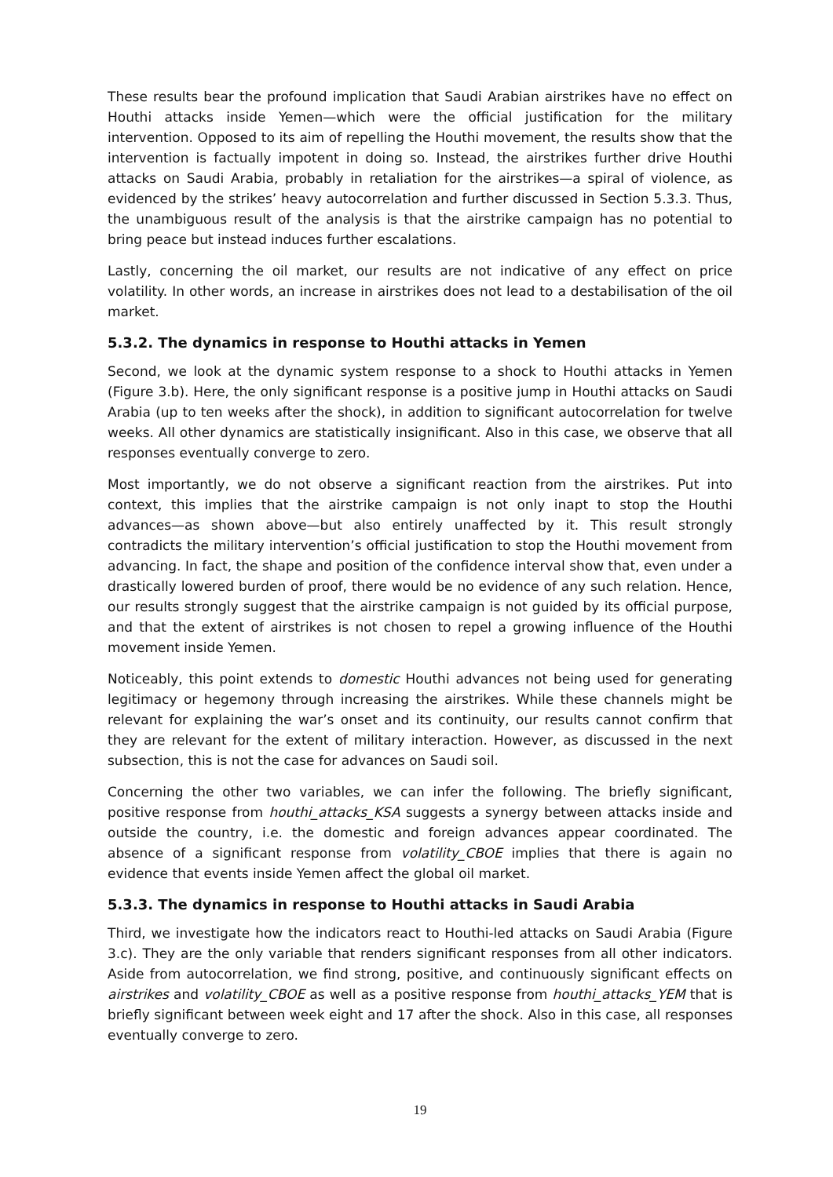These results bear the profound implication that Saudi Arabian airstrikes have no effect on Houthi attacks inside Yemen—which were the official justification for the military intervention. Opposed to its aim of repelling the Houthi movement, the results show that the intervention is factually impotent in doing so. Instead, the airstrikes further drive Houthi attacks on Saudi Arabia, probably in retaliation for the airstrikes—a spiral of violence, as evidenced by the strikes’ heavy autocorrelation and further discussed in Section 5.3.3. Thus, the unambiguous result of the analysis is that the airstrike campaign has no potential to bring peace but instead induces further escalations.
Lastly, concerning the oil market, our results are not indicative of any effect on price volatility. In other words, an increase in airstrikes does not lead to a destabilisation of the oil market.
5.3.2. The dynamics in response to Houthi attacks in Yemen
Second, we look at the dynamic system response to a shock to Houthi attacks in Yemen (Figure 3.b). Here, the only significant response is a positive jump in Houthi attacks on Saudi Arabia (up to ten weeks after the shock), in addition to significant autocorrelation for twelve weeks. All other dynamics are statistically insignificant. Also in this case, we observe that all responses eventually converge to zero.
Most importantly, we do not observe a significant reaction from the airstrikes. Put into context, this implies that the airstrike campaign is not only inapt to stop the Houthi advances—as shown above—but also entirely unaffected by it. This result strongly contradicts the military intervention’s official justification to stop the Houthi movement from advancing. In fact, the shape and position of the confidence interval show that, even under a drastically lowered burden of proof, there would be no evidence of any such relation. Hence, our results strongly suggest that the airstrike campaign is not guided by its official purpose, and that the extent of airstrikes is not chosen to repel a growing influence of the Houthi movement inside Yemen.
Noticeably, this point extends to domestic Houthi advances not being used for generating legitimacy or hegemony through increasing the airstrikes. While these channels might be relevant for explaining the war’s onset and its continuity, our results cannot confirm that they are relevant for the extent of military interaction. However, as discussed in the next subsection, this is not the case for advances on Saudi soil.
Concerning the other two variables, we can infer the following. The briefly significant, positive response from houthi_attacks_KSA suggests a synergy between attacks inside and outside the country, i.e. the domestic and foreign advances appear coordinated. The absence of a significant response from volatility_CBOE implies that there is again no evidence that events inside Yemen affect the global oil market.
5.3.3. The dynamics in response to Houthi attacks in Saudi Arabia
Third, we investigate how the indicators react to Houthi-led attacks on Saudi Arabia (Figure 3.c). They are the only variable that renders significant responses from all other indicators. Aside from autocorrelation, we find strong, positive, and continuously significant effects on airstrikes and volatility_CBOE as well as a positive response from houthi_attacks_YEM that is briefly significant between week eight and 17 after the shock. Also in this case, all responses eventually converge to zero.
19